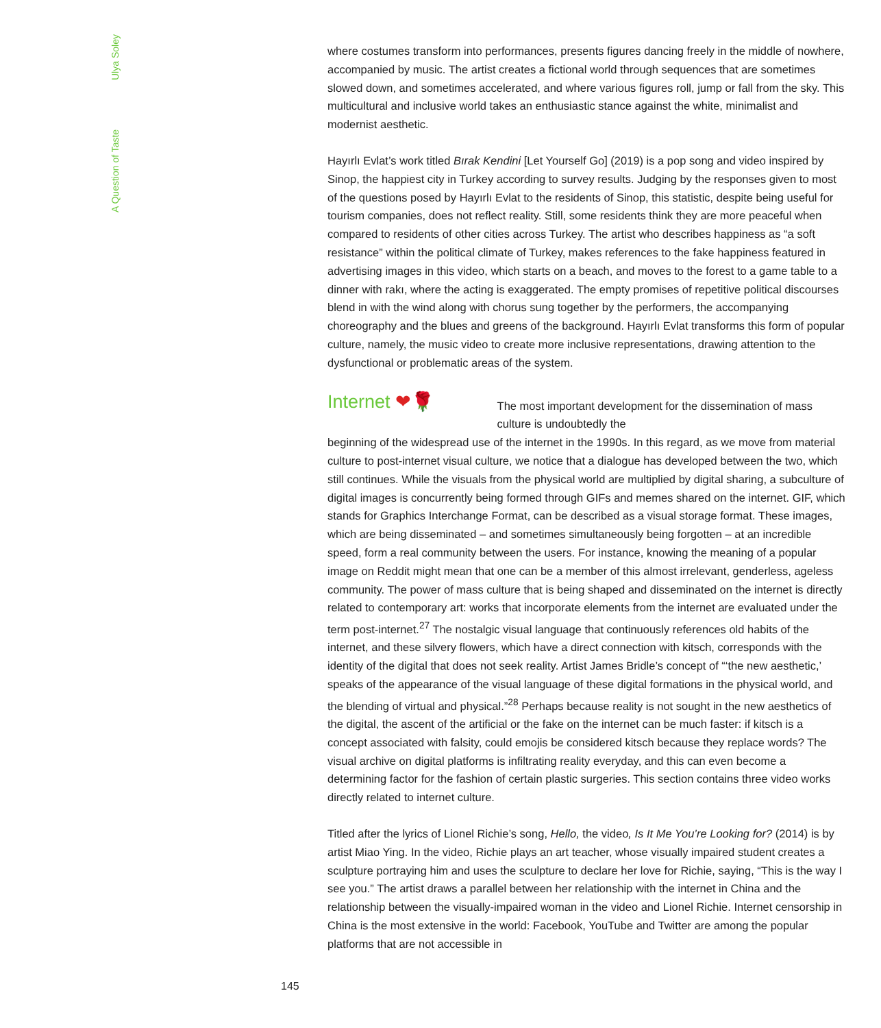A Question of Taste Ulya Soley
where costumes transform into performances, presents figures dancing freely in the middle of nowhere, accompanied by music. The artist creates a fictional world through sequences that are sometimes slowed down, and sometimes accelerated, and where various figures roll, jump or fall from the sky. This multicultural and inclusive world takes an enthusiastic stance against the white, minimalist and modernist aesthetic.
Hayırlı Evlat’s work titled Bırak Kendini [Let Yourself Go] (2019) is a pop song and video inspired by Sinop, the happiest city in Turkey according to survey results. Judging by the responses given to most of the questions posed by Hayırlı Evlat to the residents of Sinop, this statistic, despite being useful for tourism companies, does not reflect reality. Still, some residents think they are more peaceful when compared to residents of other cities across Turkey. The artist who describes happiness as “a soft resistance” within the political climate of Turkey, makes references to the fake happiness featured in advertising images in this video, which starts on a beach, and moves to the forest to a game table to a dinner with rakı, where the acting is exaggerated. The empty promises of repetitive political discourses blend in with the wind along with chorus sung together by the performers, the accompanying choreography and the blues and greens of the background. Hayırlı Evlat transforms this form of popular culture, namely, the music video to create more inclusive representations, drawing attention to the dysfunctional or problematic areas of the system.
Internet ❤🌹
The most important development for the dissemination of mass culture is undoubtedly the
beginning of the widespread use of the internet in the 1990s. In this regard, as we move from material culture to post-internet visual culture, we notice that a dialogue has developed between the two, which still continues. While the visuals from the physical world are multiplied by digital sharing, a subculture of digital images is concurrently being formed through GIFs and memes shared on the internet. GIF, which stands for Graphics Interchange Format, can be described as a visual storage format. These images, which are being disseminated – and sometimes simultaneously being forgotten – at an incredible speed, form a real community between the users. For instance, knowing the meaning of a popular image on Reddit might mean that one can be a member of this almost irrelevant, genderless, ageless community. The power of mass culture that is being shaped and disseminated on the internet is directly related to contemporary art: works that incorporate elements from the internet are evaluated under the term post-internet.<sup>27</sup> The nostalgic visual language that continuously references old habits of the internet, and these silvery flowers, which have a direct connection with kitsch, corresponds with the identity of the digital that does not seek reality. Artist James Bridle’s concept of “‘the new aesthetic,’ speaks of the appearance of the visual language of these digital formations in the physical world, and the blending of virtual and physical.”<sup>28</sup> Perhaps because reality is not sought in the new aesthetics of the digital, the ascent of the artificial or the fake on the internet can be much faster: if kitsch is a concept associated with falsity, could emojis be considered kitsch because they replace words? The visual archive on digital platforms is infiltrating reality everyday, and this can even become a determining factor for the fashion of certain plastic surgeries. This section contains three video works directly related to internet culture.
Titled after the lyrics of Lionel Richie’s song, Hello, the video, Is It Me You’re Looking for? (2014) is by artist Miao Ying. In the video, Richie plays an art teacher, whose visually impaired student creates a sculpture portraying him and uses the sculpture to declare her love for Richie, saying, “This is the way I see you.” The artist draws a parallel between her relationship with the internet in China and the relationship between the visually-impaired woman in the video and Lionel Richie. Internet censorship in China is the most extensive in the world: Facebook, YouTube and Twitter are among the popular platforms that are not accessible in
145